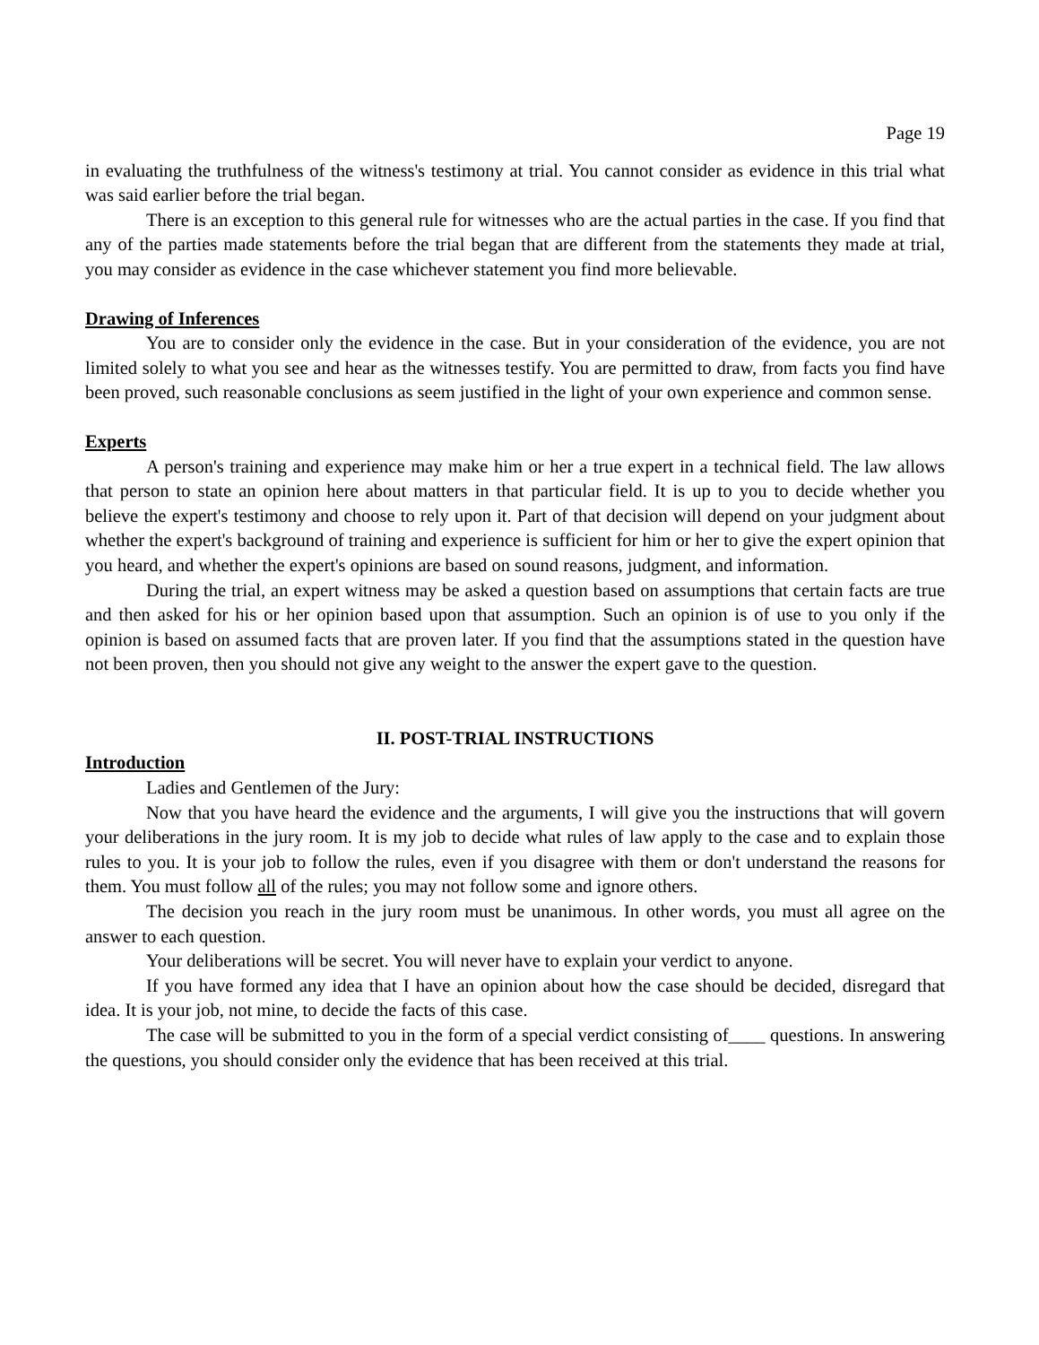Page 19
in evaluating the truthfulness of the witness's testimony at trial. You cannot consider as evidence in this trial what was said earlier before the trial began.
There is an exception to this general rule for witnesses who are the actual parties in the case. If you find that any of the parties made statements before the trial began that are different from the statements they made at trial, you may consider as evidence in the case whichever statement you find more believable.
Drawing of Inferences
You are to consider only the evidence in the case. But in your consideration of the evidence, you are not limited solely to what you see and hear as the witnesses testify. You are permitted to draw, from facts you find have been proved, such reasonable conclusions as seem justified in the light of your own experience and common sense.
Experts
A person's training and experience may make him or her a true expert in a technical field. The law allows that person to state an opinion here about matters in that particular field. It is up to you to decide whether you believe the expert's testimony and choose to rely upon it. Part of that decision will depend on your judgment about whether the expert's background of training and experience is sufficient for him or her to give the expert opinion that you heard, and whether the expert's opinions are based on sound reasons, judgment, and information.
During the trial, an expert witness may be asked a question based on assumptions that certain facts are true and then asked for his or her opinion based upon that assumption. Such an opinion is of use to you only if the opinion is based on assumed facts that are proven later. If you find that the assumptions stated in the question have not been proven, then you should not give any weight to the answer the expert gave to the question.
II. POST-TRIAL INSTRUCTIONS
Introduction
Ladies and Gentlemen of the Jury:
Now that you have heard the evidence and the arguments, I will give you the instructions that will govern your deliberations in the jury room. It is my job to decide what rules of law apply to the case and to explain those rules to you. It is your job to follow the rules, even if you disagree with them or don't understand the reasons for them. You must follow all of the rules; you may not follow some and ignore others.
The decision you reach in the jury room must be unanimous. In other words, you must all agree on the answer to each question.
Your deliberations will be secret. You will never have to explain your verdict to anyone.
If you have formed any idea that I have an opinion about how the case should be decided, disregard that idea. It is your job, not mine, to decide the facts of this case.
The case will be submitted to you in the form of a special verdict consisting of____ questions. In answering the questions, you should consider only the evidence that has been received at this trial.